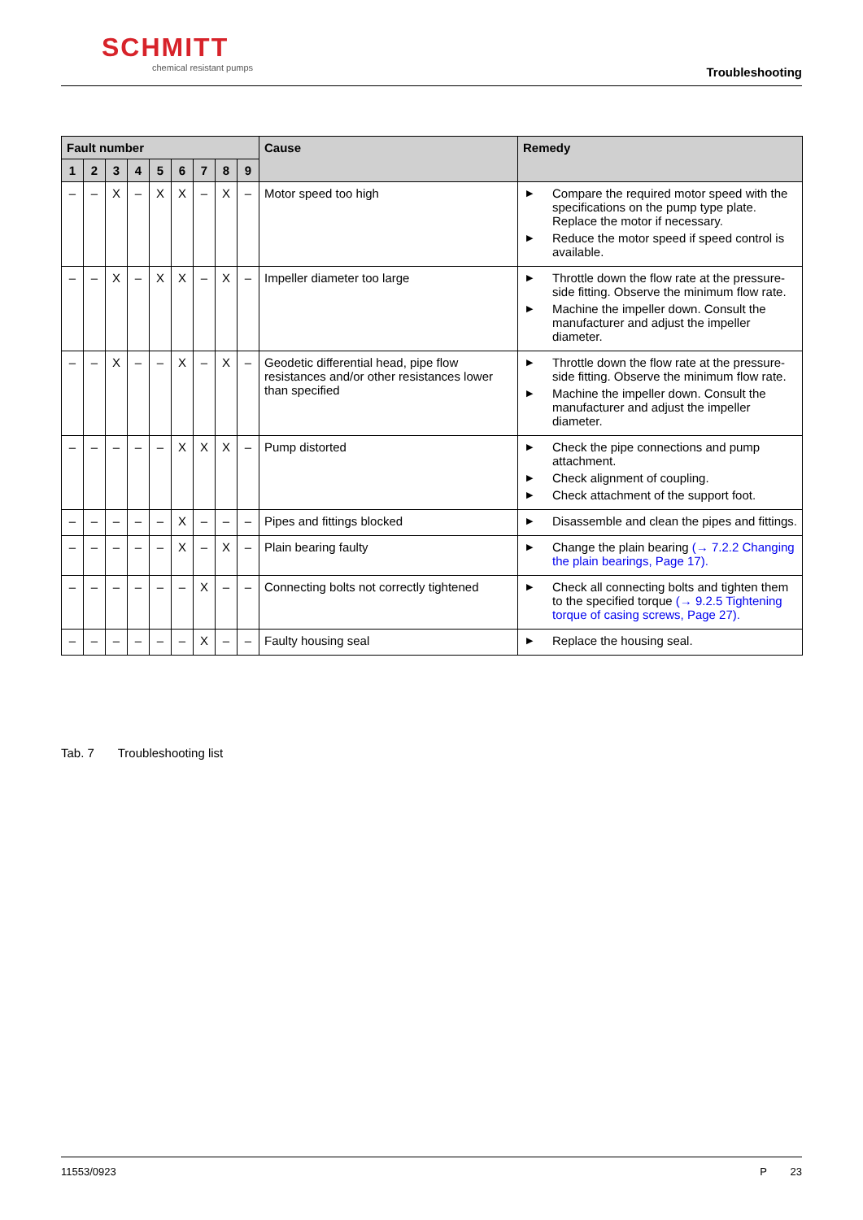SCHMITT
chemical resistant pumps
Troubleshooting
| Fault number | | | | | | | | | Cause | Remedy |
| --- | --- | --- | --- | --- | --- | --- | --- | --- | --- | --- |
| 1 | 2 | 3 | 4 | 5 | 6 | 7 | 8 | 9 | | |
| – | – | X | – | X | X | – | X | – | Motor speed too high | ▶ Compare the required motor speed with the specifications on the pump type plate. Replace the motor if necessary. ▶ Reduce the motor speed if speed control is available. |
| – | – | X | – | X | X | – | X | – | Impeller diameter too large | ▶ Throttle down the flow rate at the pressure-side fitting. Observe the minimum flow rate. ▶ Machine the impeller down. Consult the manufacturer and adjust the impeller diameter. |
| – | – | X | – | – | X | – | X | – | Geodetic differential head, pipe flow resistances and/or other resistances lower than specified | ▶ Throttle down the flow rate at the pressure-side fitting. Observe the minimum flow rate. ▶ Machine the impeller down. Consult the manufacturer and adjust the impeller diameter. |
| – | – | – | – | – | X | X | X | – | Pump distorted | ▶ Check the pipe connections and pump attachment. ▶ Check alignment of coupling. ▶ Check attachment of the support foot. |
| – | – | – | – | – | X | – | – | – | Pipes and fittings blocked | ▶ Disassemble and clean the pipes and fittings. |
| – | – | – | – | – | X | – | X | – | Plain bearing faulty | ▶ Change the plain bearing (→ 7.2.2 Changing the plain bearings, Page 17). |
| – | – | – | – | – | – | X | – | – | Connecting bolts not correctly tightened | ▶ Check all connecting bolts and tighten them to the specified torque (→ 9.2.5 Tightening torque of casing screws, Page 27). |
| – | – | – | – | – | – | X | – | – | Faulty housing seal | ▶ Replace the housing seal. |
Tab. 7 Troubleshooting list
11553/0923 P 23